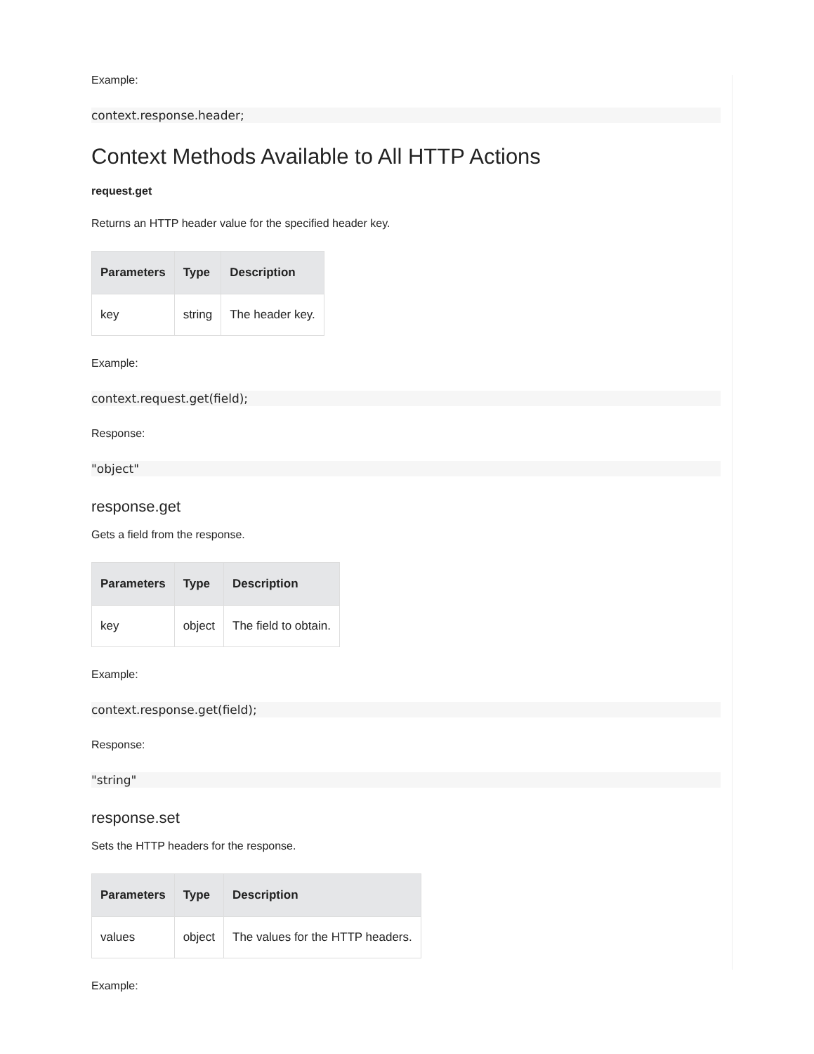Example:
context.response.header;
Context Methods Available to All HTTP Actions
request.get
Returns an HTTP header value for the specified header key.
| Parameters | Type | Description |
| --- | --- | --- |
| key | string | The header key. |
Example:
context.request.get(field);
Response:
"object"
response.get
Gets a field from the response.
| Parameters | Type | Description |
| --- | --- | --- |
| key | object | The field to obtain. |
Example:
context.response.get(field);
Response:
"string"
response.set
Sets the HTTP headers for the response.
| Parameters | Type | Description |
| --- | --- | --- |
| values | object | The values for the HTTP headers. |
Example: